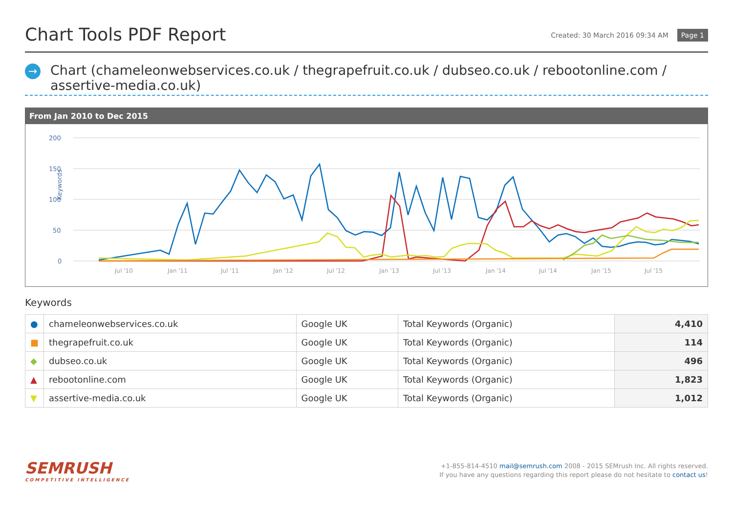Chart Tools PDF Report
Created: 30 March 2016 09:34 AM Page 1
→
Chart (chameleonwebservices.co.uk / thegrapefruit.co.uk / dubseo.co.uk / rebootonline.com / assertive-media.co.uk)
From Jan 2010 to Dec 2015
200
150
100
50
0
Keywords
Jul '10
Jan '11
Jul '11
Jan '12
Jul '12
Jan '13
Jul '13
Jan '14
Jul '14
Jan '15
Jul '15
Keywords
| ● | chameleonwebservices.co.uk | Google UK | Total Keywords (Organic) | 4,410 |
| ■ | thegrapefruit.co.uk | Google UK | Total Keywords (Organic) | 114 |
| ◆ | dubseo.co.uk | Google UK | Total Keywords (Organic) | 496 |
| ▲ | rebootonline.com | Google UK | Total Keywords (Organic) | 1,823 |
| ▼ | assertive-media.co.uk | Google UK | Total Keywords (Organic) | 1,012 |
SEMRUSH
COMPETITIVE INTELLIGENCE
+1-855-814-4510 mail@semrush.com 2008 - 2015 SEMrush Inc. All rights reserved.
If you have any questions regarding this report please do not hesitate to contact us!